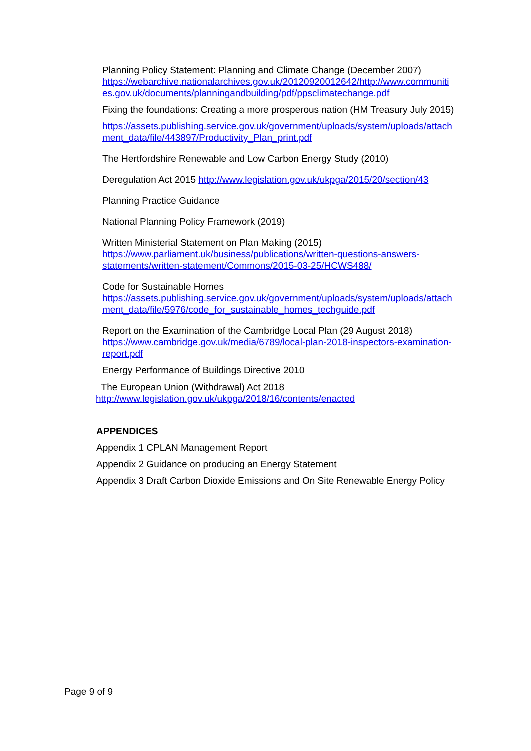Planning Policy Statement: Planning and Climate Change (December 2007)
https://webarchive.nationalarchives.gov.uk/20120920012642/http://www.communiti es.gov.uk/documents/planningandbuilding/pdf/ppsclimatechange.pdf
Fixing the foundations: Creating a more prosperous nation (HM Treasury July 2015)
https://assets.publishing.service.gov.uk/government/uploads/system/uploads/attach ment_data/file/443897/Productivity_Plan_print.pdf
The Hertfordshire Renewable and Low Carbon Energy Study (2010)
Deregulation Act 2015 http://www.legislation.gov.uk/ukpga/2015/20/section/43
Planning Practice Guidance
National Planning Policy Framework (2019)
Written Ministerial Statement on Plan Making (2015)
https://www.parliament.uk/business/publications/written-questions-answers-statements/written-statement/Commons/2015-03-25/HCWS488/
Code for Sustainable Homes
https://assets.publishing.service.gov.uk/government/uploads/system/uploads/attach ment_data/file/5976/code_for_sustainable_homes_techguide.pdf
Report on the Examination of the Cambridge Local Plan (29 August 2018)
https://www.cambridge.gov.uk/media/6789/local-plan-2018-inspectors-examination-report.pdf
Energy Performance of Buildings Directive 2010
The European Union (Withdrawal) Act 2018
http://www.legislation.gov.uk/ukpga/2018/16/contents/enacted
APPENDICES
Appendix 1 CPLAN Management Report
Appendix 2 Guidance on producing an Energy Statement
Appendix 3 Draft Carbon Dioxide Emissions and On Site Renewable Energy Policy
Page 9 of 9